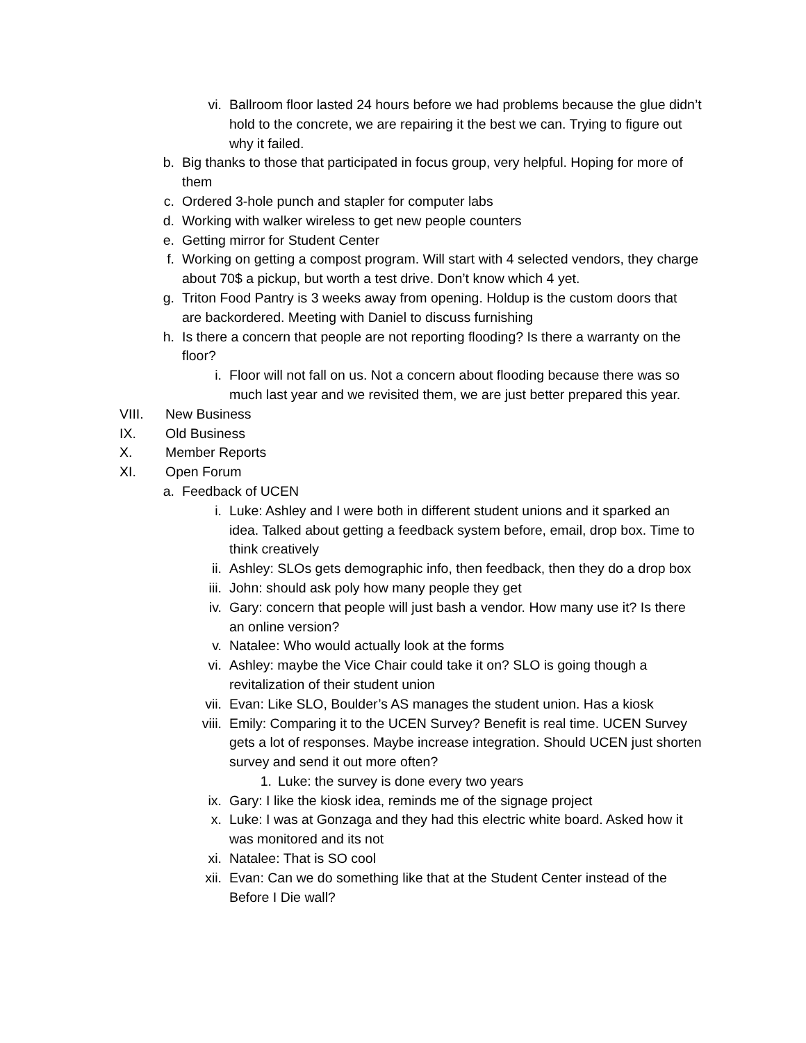vi. Ballroom floor lasted 24 hours before we had problems because the glue didn’t hold to the concrete, we are repairing it the best we can. Trying to figure out why it failed.
b. Big thanks to those that participated in focus group, very helpful. Hoping for more of them
c. Ordered 3-hole punch and stapler for computer labs
d. Working with walker wireless to get new people counters
e. Getting mirror for Student Center
f. Working on getting a compost program. Will start with 4 selected vendors, they charge about 70$ a pickup, but worth a test drive. Don’t know which 4 yet.
g. Triton Food Pantry is 3 weeks away from opening. Holdup is the custom doors that are backordered. Meeting with Daniel to discuss furnishing
h. Is there a concern that people are not reporting flooding? Is there a warranty on the floor?
i. Floor will not fall on us. Not a concern about flooding because there was so much last year and we revisited them, we are just better prepared this year.
VIII. New Business
IX. Old Business
X. Member Reports
XI. Open Forum
a. Feedback of UCEN
i. Luke: Ashley and I were both in different student unions and it sparked an idea. Talked about getting a feedback system before, email, drop box. Time to think creatively
ii. Ashley: SLOs gets demographic info, then feedback, then they do a drop box
iii. John: should ask poly how many people they get
iv. Gary: concern that people will just bash a vendor. How many use it? Is there an online version?
v. Natalee: Who would actually look at the forms
vi. Ashley: maybe the Vice Chair could take it on? SLO is going though a revitalization of their student union
vii. Evan: Like SLO, Boulder’s AS manages the student union. Has a kiosk
viii. Emily: Comparing it to the UCEN Survey? Benefit is real time. UCEN Survey gets a lot of responses. Maybe increase integration. Should UCEN just shorten survey and send it out more often?
1. Luke: the survey is done every two years
ix. Gary: I like the kiosk idea, reminds me of the signage project
x. Luke: I was at Gonzaga and they had this electric white board. Asked how it was monitored and its not
xi. Natalee: That is SO cool
xii. Evan: Can we do something like that at the Student Center instead of the Before I Die wall?